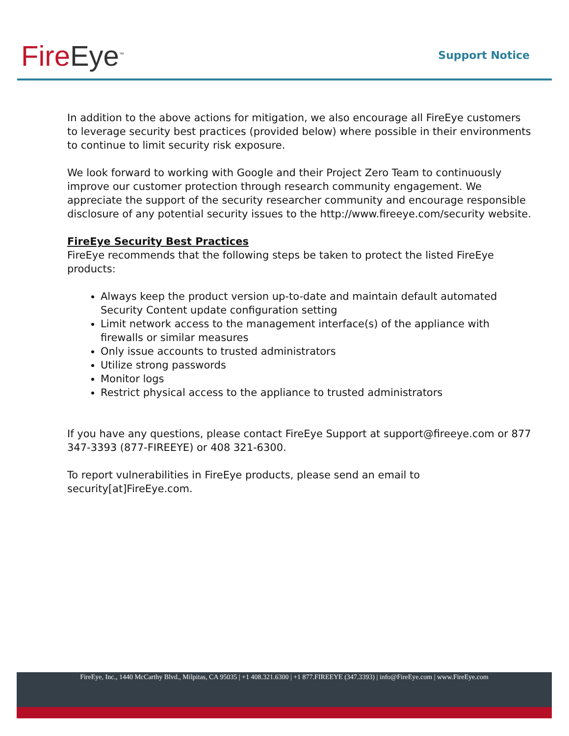Fire Eye<sup>™</sup> Support Notice
In addition to the above actions for mitigation, we also encourage all FireEye customers to leverage security best practices (provided below) where possible in their environments to continue to limit security risk exposure.
We look forward to working with Google and their Project Zero Team to continuously improve our customer protection through research community engagement. We appreciate the support of the security researcher community and encourage responsible disclosure of any potential security issues to the http://www.fireeye.com/security website.
FireEye Security Best Practices
FireEye recommends that the following steps be taken to protect the listed FireEye products:
Always keep the product version up-to-date and maintain default automated Security Content update configuration setting
Limit network access to the management interface(s) of the appliance with firewalls or similar measures
Only issue accounts to trusted administrators
Utilize strong passwords
Monitor logs
Restrict physical access to the appliance to trusted administrators
If you have any questions, please contact FireEye Support at support@fireeye.com or 877 347-3393 (877-FIREEYE) or 408 321-6300.
To report vulnerabilities in FireEye products, please send an email to security[at]FireEye.com.
FireEye, Inc., 1440 McCarthy Blvd., Milpitas, CA 95035 | +1 408.321.6300 | +1 877.FIREEYE (347.3393) | info@FireEye.com | www.FireEye.com